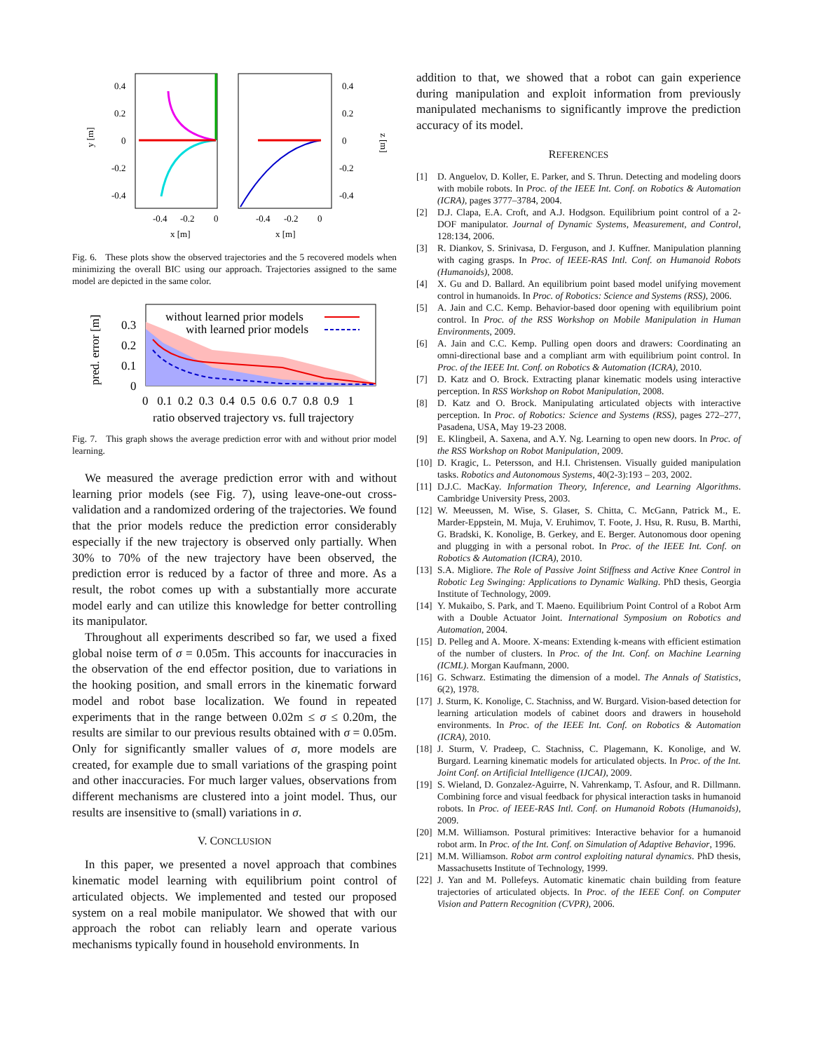0.4
0.2
0
-0.2
-0.4
0.4
0.2
0
-0.2
-0.4
y [m]
z [m]
-0.4
-0.2
0
-0.4
-0.2
0
x [m]
x [m]
Fig. 6. These plots show the observed trajectories and the 5 recovered models when minimizing the overall BIC using our approach. Trajectories assigned to the same model are depicted in the same color.
without learned prior models
with learned prior models
0.3
0.2
0.1
0
pred. error [m]
0 0.1 0.2 0.3 0.4 0.5 0.6 0.7 0.8 0.9 1
ratio observed trajectory vs. full trajectory
Fig. 7. This graph shows the average prediction error with and without prior model learning.
We measured the average prediction error with and without learning prior models (see Fig. 7), using leave-one-out cross-validation and a randomized ordering of the trajectories. We found that the prior models reduce the prediction error considerably especially if the new trajectory is observed only partially. When 30% to 70% of the new trajectory have been observed, the prediction error is reduced by a factor of three and more. As a result, the robot comes up with a substantially more accurate model early and can utilize this knowledge for better controlling its manipulator.
Throughout all experiments described so far, we used a fixed global noise term of σ = 0.05m. This accounts for inaccuracies in the observation of the end effector position, due to variations in the hooking position, and small errors in the kinematic forward model and robot base localization. We found in repeated experiments that in the range between 0.02m ≤ σ ≤ 0.20m, the results are similar to our previous results obtained with σ = 0.05m. Only for significantly smaller values of σ, more models are created, for example due to small variations of the grasping point and other inaccuracies. For much larger values, observations from different mechanisms are clustered into a joint model. Thus, our results are insensitive to (small) variations in σ.
V. CONCLUSION
In this paper, we presented a novel approach that combines kinematic model learning with equilibrium point control of articulated objects. We implemented and tested our proposed system on a real mobile manipulator. We showed that with our approach the robot can reliably learn and operate various mechanisms typically found in household environments. In
addition to that, we showed that a robot can gain experience during manipulation and exploit information from previously manipulated mechanisms to significantly improve the prediction accuracy of its model.
REFERENCES
[1] D. Anguelov, D. Koller, E. Parker, and S. Thrun. Detecting and modeling doors with mobile robots. In Proc. of the IEEE Int. Conf. on Robotics & Automation (ICRA), pages 3777–3784, 2004.
[2] D.J. Clapa, E.A. Croft, and A.J. Hodgson. Equilibrium point control of a 2-DOF manipulator. Journal of Dynamic Systems, Measurement, and Control, 128:134, 2006.
[3] R. Diankov, S. Srinivasa, D. Ferguson, and J. Kuffner. Manipulation planning with caging grasps. In Proc. of IEEE-RAS Intl. Conf. on Humanoid Robots (Humanoids), 2008.
[4] X. Gu and D. Ballard. An equilibrium point based model unifying movement control in humanoids. In Proc. of Robotics: Science and Systems (RSS), 2006.
[5] A. Jain and C.C. Kemp. Behavior-based door opening with equilibrium point control. In Proc. of the RSS Workshop on Mobile Manipulation in Human Environments, 2009.
[6] A. Jain and C.C. Kemp. Pulling open doors and drawers: Coordinating an omni-directional base and a compliant arm with equilibrium point control. In Proc. of the IEEE Int. Conf. on Robotics & Automation (ICRA), 2010.
[7] D. Katz and O. Brock. Extracting planar kinematic models using interactive perception. In RSS Workshop on Robot Manipulation, 2008.
[8] D. Katz and O. Brock. Manipulating articulated objects with interactive perception. In Proc. of Robotics: Science and Systems (RSS), pages 272–277, Pasadena, USA, May 19-23 2008.
[9] E. Klingbeil, A. Saxena, and A.Y. Ng. Learning to open new doors. In Proc. of the RSS Workshop on Robot Manipulation, 2009.
[10] D. Kragic, L. Petersson, and H.I. Christensen. Visually guided manipulation tasks. Robotics and Autonomous Systems, 40(2-3):193 – 203, 2002.
[11] D.J.C. MacKay. Information Theory, Inference, and Learning Algorithms. Cambridge University Press, 2003.
[12] W. Meeussen, M. Wise, S. Glaser, S. Chitta, C. McGann, Patrick M., E. Marder-Eppstein, M. Muja, V. Eruhimov, T. Foote, J. Hsu, R. Rusu, B. Marthi, G. Bradski, K. Konolige, B. Gerkey, and E. Berger. Autonomous door opening and plugging in with a personal robot. In Proc. of the IEEE Int. Conf. on Robotics & Automation (ICRA), 2010.
[13] S.A. Migliore. The Role of Passive Joint Stiffness and Active Knee Control in Robotic Leg Swinging: Applications to Dynamic Walking. PhD thesis, Georgia Institute of Technology, 2009.
[14] Y. Mukaibo, S. Park, and T. Maeno. Equilibrium Point Control of a Robot Arm with a Double Actuator Joint. International Symposium on Robotics and Automation, 2004.
[15] D. Pelleg and A. Moore. X-means: Extending k-means with efficient estimation of the number of clusters. In Proc. of the Int. Conf. on Machine Learning (ICML). Morgan Kaufmann, 2000.
[16] G. Schwarz. Estimating the dimension of a model. The Annals of Statistics, 6(2), 1978.
[17] J. Sturm, K. Konolige, C. Stachniss, and W. Burgard. Vision-based detection for learning articulation models of cabinet doors and drawers in household environments. In Proc. of the IEEE Int. Conf. on Robotics & Automation (ICRA), 2010.
[18] J. Sturm, V. Pradeep, C. Stachniss, C. Plagemann, K. Konolige, and W. Burgard. Learning kinematic models for articulated objects. In Proc. of the Int. Joint Conf. on Artificial Intelligence (IJCAI), 2009.
[19] S. Wieland, D. Gonzalez-Aguirre, N. Vahrenkamp, T. Asfour, and R. Dillmann. Combining force and visual feedback for physical interaction tasks in humanoid robots. In Proc. of IEEE-RAS Intl. Conf. on Humanoid Robots (Humanoids), 2009.
[20] M.M. Williamson. Postural primitives: Interactive behavior for a humanoid robot arm. In Proc. of the Int. Conf. on Simulation of Adaptive Behavior, 1996.
[21] M.M. Williamson. Robot arm control exploiting natural dynamics. PhD thesis, Massachusetts Institute of Technology, 1999.
[22] J. Yan and M. Pollefeys. Automatic kinematic chain building from feature trajectories of articulated objects. In Proc. of the IEEE Conf. on Computer Vision and Pattern Recognition (CVPR), 2006.